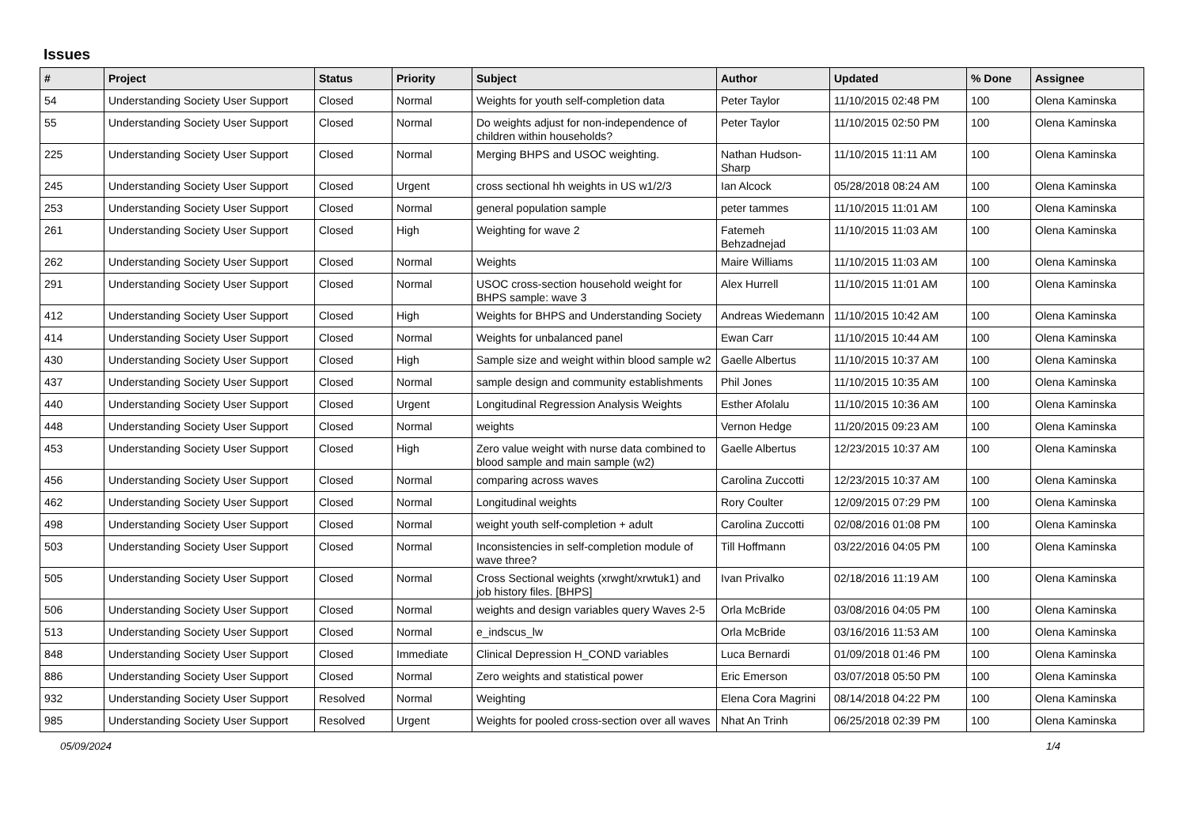Issues
| # | Project | Status | Priority | Subject | Author | Updated | % Done | Assignee |
| --- | --- | --- | --- | --- | --- | --- | --- | --- |
| 54 | Understanding Society User Support | Closed | Normal | Weights for youth self-completion data | Peter Taylor | 11/10/2015 02:48 PM | 100 | Olena Kaminska |
| 55 | Understanding Society User Support | Closed | Normal | Do weights adjust for non-independence of children within households? | Peter Taylor | 11/10/2015 02:50 PM | 100 | Olena Kaminska |
| 225 | Understanding Society User Support | Closed | Normal | Merging BHPS and USOC weighting. | Nathan Hudson-Sharp | 11/10/2015 11:11 AM | 100 | Olena Kaminska |
| 245 | Understanding Society User Support | Closed | Urgent | cross sectional hh weights in US w1/2/3 | Ian Alcock | 05/28/2018 08:24 AM | 100 | Olena Kaminska |
| 253 | Understanding Society User Support | Closed | Normal | general population sample | peter tammes | 11/10/2015 11:01 AM | 100 | Olena Kaminska |
| 261 | Understanding Society User Support | Closed | High | Weighting for wave 2 | Fatemeh Behzadnejad | 11/10/2015 11:03 AM | 100 | Olena Kaminska |
| 262 | Understanding Society User Support | Closed | Normal | Weights | Maire Williams | 11/10/2015 11:03 AM | 100 | Olena Kaminska |
| 291 | Understanding Society User Support | Closed | Normal | USOC cross-section household weight for BHPS sample: wave 3 | Alex Hurrell | 11/10/2015 11:01 AM | 100 | Olena Kaminska |
| 412 | Understanding Society User Support | Closed | High | Weights for BHPS and Understanding Society | Andreas Wiedemann | 11/10/2015 10:42 AM | 100 | Olena Kaminska |
| 414 | Understanding Society User Support | Closed | Normal | Weights for unbalanced panel | Ewan Carr | 11/10/2015 10:44 AM | 100 | Olena Kaminska |
| 430 | Understanding Society User Support | Closed | High | Sample size and weight within blood sample w2 | Gaelle Albertus | 11/10/2015 10:37 AM | 100 | Olena Kaminska |
| 437 | Understanding Society User Support | Closed | Normal | sample design and community establishments | Phil Jones | 11/10/2015 10:35 AM | 100 | Olena Kaminska |
| 440 | Understanding Society User Support | Closed | Urgent | Longitudinal Regression Analysis Weights | Esther Afolalu | 11/10/2015 10:36 AM | 100 | Olena Kaminska |
| 448 | Understanding Society User Support | Closed | Normal | weights | Vernon Hedge | 11/20/2015 09:23 AM | 100 | Olena Kaminska |
| 453 | Understanding Society User Support | Closed | High | Zero value weight with nurse data combined to blood sample and main sample (w2) | Gaelle Albertus | 12/23/2015 10:37 AM | 100 | Olena Kaminska |
| 456 | Understanding Society User Support | Closed | Normal | comparing across waves | Carolina Zuccotti | 12/23/2015 10:37 AM | 100 | Olena Kaminska |
| 462 | Understanding Society User Support | Closed | Normal | Longitudinal weights | Rory Coulter | 12/09/2015 07:29 PM | 100 | Olena Kaminska |
| 498 | Understanding Society User Support | Closed | Normal | weight youth self-completion + adult | Carolina Zuccotti | 02/08/2016 01:08 PM | 100 | Olena Kaminska |
| 503 | Understanding Society User Support | Closed | Normal | Inconsistencies in self-completion module of wave three? | Till Hoffmann | 03/22/2016 04:05 PM | 100 | Olena Kaminska |
| 505 | Understanding Society User Support | Closed | Normal | Cross Sectional weights (xrwght/xrwtuk1) and job history files. [BHPS] | Ivan Privalko | 02/18/2016 11:19 AM | 100 | Olena Kaminska |
| 506 | Understanding Society User Support | Closed | Normal | weights and design variables query Waves 2-5 | Orla McBride | 03/08/2016 04:05 PM | 100 | Olena Kaminska |
| 513 | Understanding Society User Support | Closed | Normal | e_indscus_lw | Orla McBride | 03/16/2016 11:53 AM | 100 | Olena Kaminska |
| 848 | Understanding Society User Support | Closed | Immediate | Clinical Depression H_COND variables | Luca Bernardi | 01/09/2018 01:46 PM | 100 | Olena Kaminska |
| 886 | Understanding Society User Support | Closed | Normal | Zero weights and statistical power | Eric Emerson | 03/07/2018 05:50 PM | 100 | Olena Kaminska |
| 932 | Understanding Society User Support | Resolved | Normal | Weighting | Elena Cora Magrini | 08/14/2018 04:22 PM | 100 | Olena Kaminska |
| 985 | Understanding Society User Support | Resolved | Urgent | Weights for pooled cross-section over all waves | Nhat An Trinh | 06/25/2018 02:39 PM | 100 | Olena Kaminska |
05/09/2024 1/4